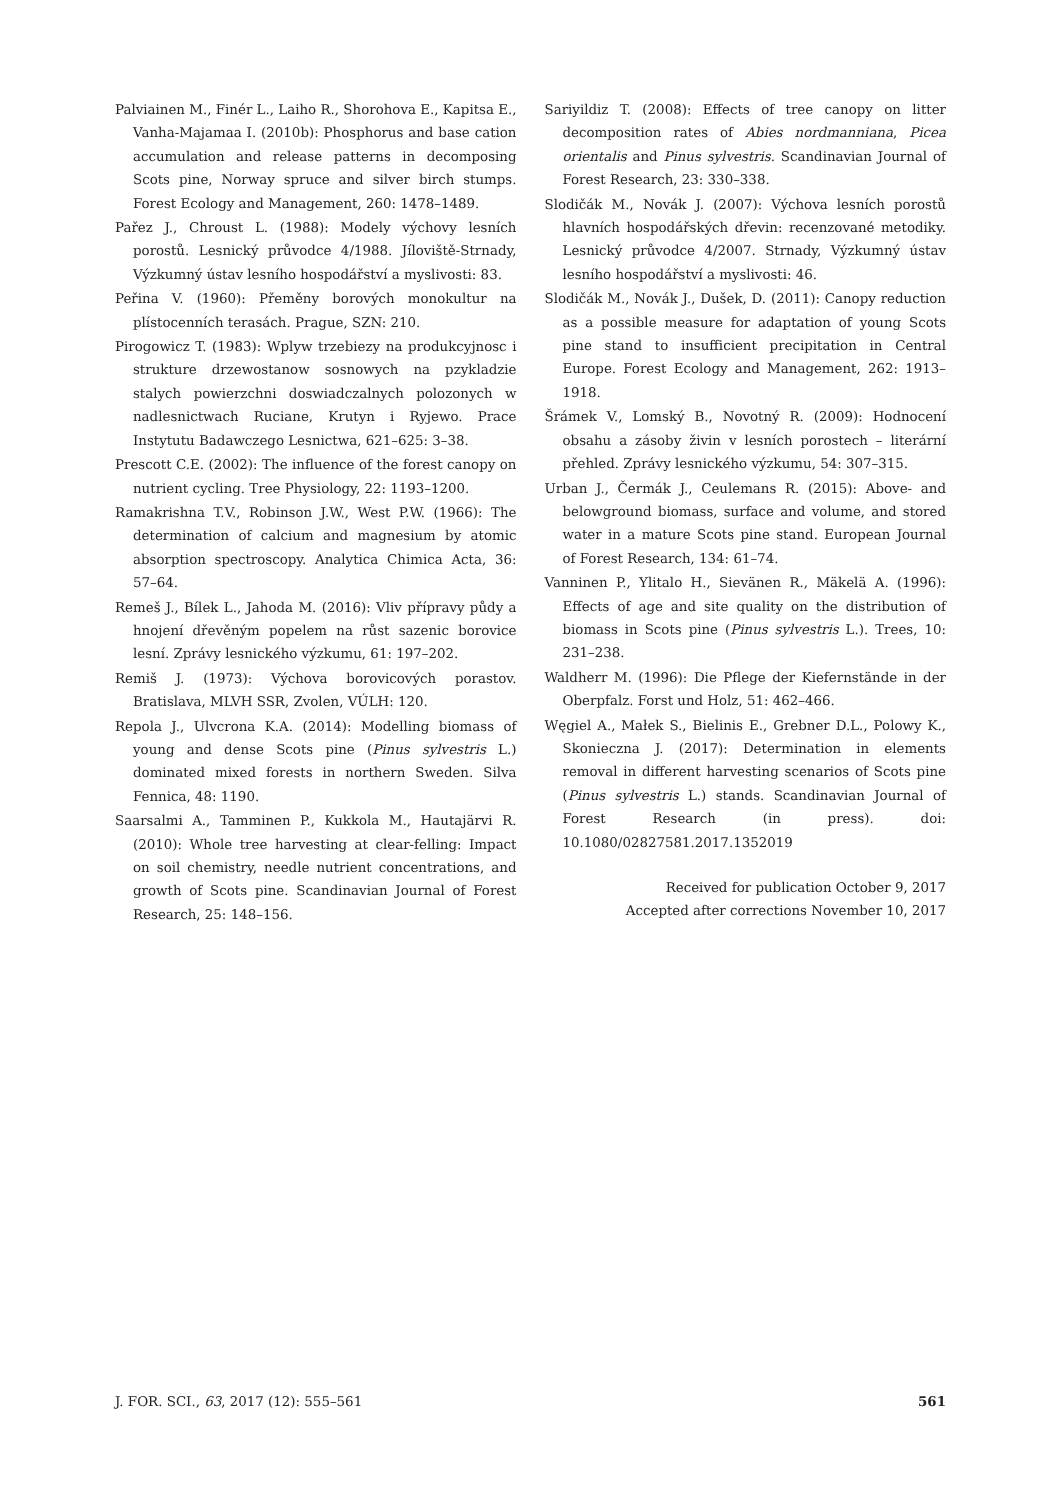Palviainen M., Finér L., Laiho R., Shorohova E., Kapitsa E., Vanha-Majamaa I. (2010b): Phosphorus and base cation accumulation and release patterns in decomposing Scots pine, Norway spruce and silver birch stumps. Forest Ecology and Management, 260: 1478–1489.
Pařez J., Chroust L. (1988): Modely výchovy lesních porostů. Lesnický průvodce 4/1988. Jíloviště-Strnady, Výzkumný ústav lesního hospodářství a myslivosti: 83.
Peřina V. (1960): Přeměny borových monokultur na plístocenních terasách. Prague, SZN: 210.
Pirogowicz T. (1983): Wplyw trzebiezy na produkcyjnosc i strukture drzewostanow sosnowych na pzykladzie stalych powierzchni doswiadczalnych polozonych w nadlesnictwach Ruciane, Krutyn i Ryjewo. Prace Instytutu Badawczego Lesnictwa, 621–625: 3–38.
Prescott C.E. (2002): The influence of the forest canopy on nutrient cycling. Tree Physiology, 22: 1193–1200.
Ramakrishna T.V., Robinson J.W., West P.W. (1966): The determination of calcium and magnesium by atomic absorption spectroscopy. Analytica Chimica Acta, 36: 57–64.
Remeš J., Bílek L., Jahoda M. (2016): Vliv přípravy půdy a hnojení dřevěným popelem na růst sazenic borovice lesní. Zprávy lesnického výzkumu, 61: 197–202.
Remiš J. (1973): Výchova borovicových porastov. Bratislava, MLVH SSR, Zvolen, VÚLH: 120.
Repola J., Ulvcrona K.A. (2014): Modelling biomass of young and dense Scots pine (Pinus sylvestris L.) dominated mixed forests in northern Sweden. Silva Fennica, 48: 1190.
Saarsalmi A., Tamminen P., Kukkola M., Hautajärvi R. (2010): Whole tree harvesting at clear-felling: Impact on soil chemistry, needle nutrient concentrations, and growth of Scots pine. Scandinavian Journal of Forest Research, 25: 148–156.
Sariyildiz T. (2008): Effects of tree canopy on litter decomposition rates of Abies nordmanniana, Picea orientalis and Pinus sylvestris. Scandinavian Journal of Forest Research, 23: 330–338.
Slodičák M., Novák J. (2007): Výchova lesních porostů hlavních hospodářských dřevin: recenzované metodiky. Lesnický průvodce 4/2007. Strnady, Výzkumný ústav lesního hospodářství a myslivosti: 46.
Slodičák M., Novák J., Dušek, D. (2011): Canopy reduction as a possible measure for adaptation of young Scots pine stand to insufficient precipitation in Central Europe. Forest Ecology and Management, 262: 1913–1918.
Šrámek V., Lomský B., Novotný R. (2009): Hodnocení obsahu a zásoby živin v lesních porostech – literární přehled. Zprávy lesnického výzkumu, 54: 307–315.
Urban J., Čermák J., Ceulemans R. (2015): Above- and belowground biomass, surface and volume, and stored water in a mature Scots pine stand. European Journal of Forest Research, 134: 61–74.
Vanninen P., Ylitalo H., Sievänen R., Mäkelä A. (1996): Effects of age and site quality on the distribution of biomass in Scots pine (Pinus sylvestris L.). Trees, 10: 231–238.
Waldherr M. (1996): Die Pflege der Kiefernstände in der Oberpfalz. Forst und Holz, 51: 462–466.
Węgiel A., Małek S., Bielinis E., Grebner D.L., Polowy K., Skonieczna J. (2017): Determination in elements removal in different harvesting scenarios of Scots pine (Pinus sylvestris L.) stands. Scandinavian Journal of Forest Research (in press). doi: 10.1080/02827581.2017.1352019
Received for publication October 9, 2017
Accepted after corrections November 10, 2017
J. FOR. SCI., 63, 2017 (12): 555–561 561